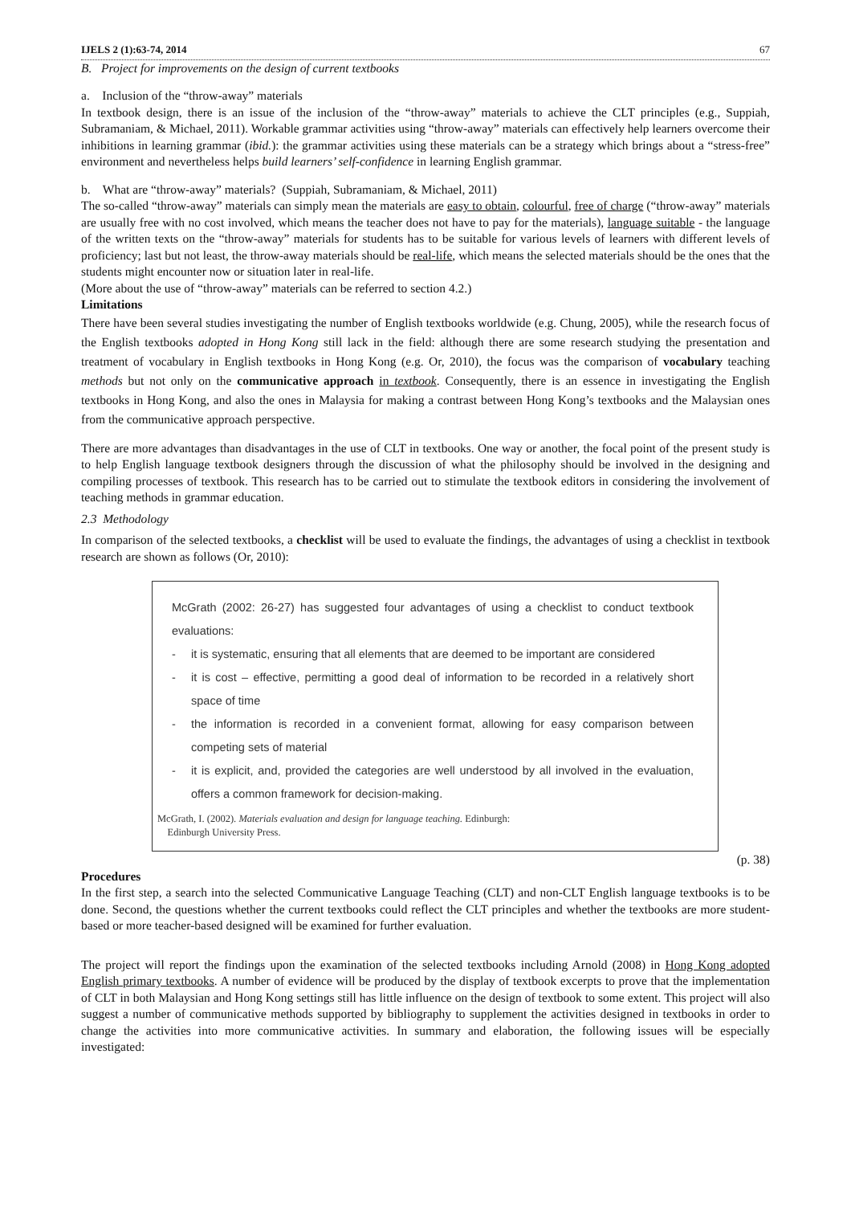IJELS 2 (1):63-74, 2014 67
B. Project for improvements on the design of current textbooks
a. Inclusion of the “throw-away” materials
In textbook design, there is an issue of the inclusion of the “throw-away” materials to achieve the CLT principles (e.g., Suppiah, Subramaniam, & Michael, 2011). Workable grammar activities using “throw-away” materials can effectively help learners overcome their inhibitions in learning grammar (ibid.): the grammar activities using these materials can be a strategy which brings about a “stress-free” environment and nevertheless helps build learners’ self-confidence in learning English grammar.
b. What are “throw-away” materials? (Suppiah, Subramaniam, & Michael, 2011)
The so-called “throw-away” materials can simply mean the materials are easy to obtain, colourful, free of charge (“throw-away” materials are usually free with no cost involved, which means the teacher does not have to pay for the materials), language suitable - the language of the written texts on the “throw-away” materials for students has to be suitable for various levels of learners with different levels of proficiency; last but not least, the throw-away materials should be real-life, which means the selected materials should be the ones that the students might encounter now or situation later in real-life.
(More about the use of “throw-away” materials can be referred to section 4.2.)
Limitations
There have been several studies investigating the number of English textbooks worldwide (e.g. Chung, 2005), while the research focus of the English textbooks adopted in Hong Kong still lack in the field: although there are some research studying the presentation and treatment of vocabulary in English textbooks in Hong Kong (e.g. Or, 2010), the focus was the comparison of vocabulary teaching methods but not only on the communicative approach in textbook. Consequently, there is an essence in investigating the English textbooks in Hong Kong, and also the ones in Malaysia for making a contrast between Hong Kong’s textbooks and the Malaysian ones from the communicative approach perspective.
There are more advantages than disadvantages in the use of CLT in textbooks. One way or another, the focal point of the present study is to help English language textbook designers through the discussion of what the philosophy should be involved in the designing and compiling processes of textbook. This research has to be carried out to stimulate the textbook editors in considering the involvement of teaching methods in grammar education.
2.3 Methodology
In comparison of the selected textbooks, a checklist will be used to evaluate the findings, the advantages of using a checklist in textbook research are shown as follows (Or, 2010):
McGrath (2002: 26-27) has suggested four advantages of using a checklist to conduct textbook evaluations:
- it is systematic, ensuring that all elements that are deemed to be important are considered
- it is cost – effective, permitting a good deal of information to be recorded in a relatively short space of time
- the information is recorded in a convenient format, allowing for easy comparison between competing sets of material
- it is explicit, and, provided the categories are well understood by all involved in the evaluation, offers a common framework for decision-making.
McGrath, I. (2002). Materials evaluation and design for language teaching. Edinburgh:
Edinburgh University Press.
(p. 38)
Procedures
In the first step, a search into the selected Communicative Language Teaching (CLT) and non-CLT English language textbooks is to be done. Second, the questions whether the current textbooks could reflect the CLT principles and whether the textbooks are more student-based or more teacher-based designed will be examined for further evaluation.
The project will report the findings upon the examination of the selected textbooks including Arnold (2008) in Hong Kong adopted English primary textbooks. A number of evidence will be produced by the display of textbook excerpts to prove that the implementation of CLT in both Malaysian and Hong Kong settings still has little influence on the design of textbook to some extent. This project will also suggest a number of communicative methods supported by bibliography to supplement the activities designed in textbooks in order to change the activities into more communicative activities. In summary and elaboration, the following issues will be especially investigated: